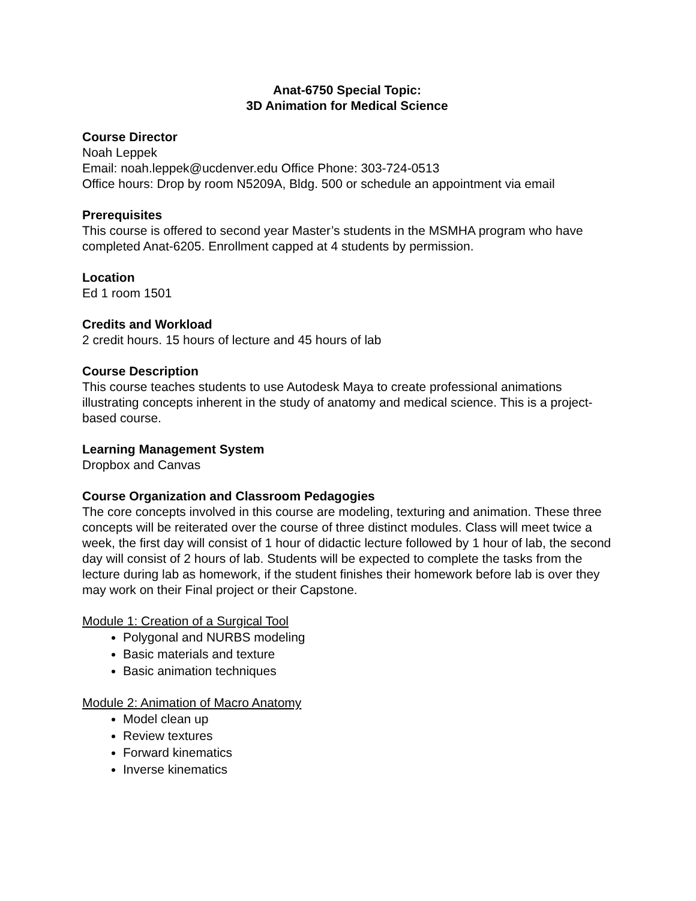Anat-6750 Special Topic:
3D Animation for Medical Science
Course Director
Noah Leppek
Email: noah.leppek@ucdenver.edu Office Phone: 303-724-0513
Office hours: Drop by room N5209A, Bldg. 500 or schedule an appointment via email
Prerequisites
This course is offered to second year Master’s students in the MSMHA program who have completed Anat-6205. Enrollment capped at 4 students by permission.
Location
Ed 1 room 1501
Credits and Workload
2 credit hours. 15 hours of lecture and 45 hours of lab
Course Description
This course teaches students to use Autodesk Maya to create professional animations illustrating concepts inherent in the study of anatomy and medical science. This is a project-based course.
Learning Management System
Dropbox and Canvas
Course Organization and Classroom Pedagogies
The core concepts involved in this course are modeling, texturing and animation. These three concepts will be reiterated over the course of three distinct modules. Class will meet twice a week, the first day will consist of 1 hour of didactic lecture followed by 1 hour of lab, the second day will consist of 2 hours of lab. Students will be expected to complete the tasks from the lecture during lab as homework, if the student finishes their homework before lab is over they may work on their Final project or their Capstone.
Module 1: Creation of a Surgical Tool
Polygonal and NURBS modeling
Basic materials and texture
Basic animation techniques
Module 2: Animation of Macro Anatomy
Model clean up
Review textures
Forward kinematics
Inverse kinematics